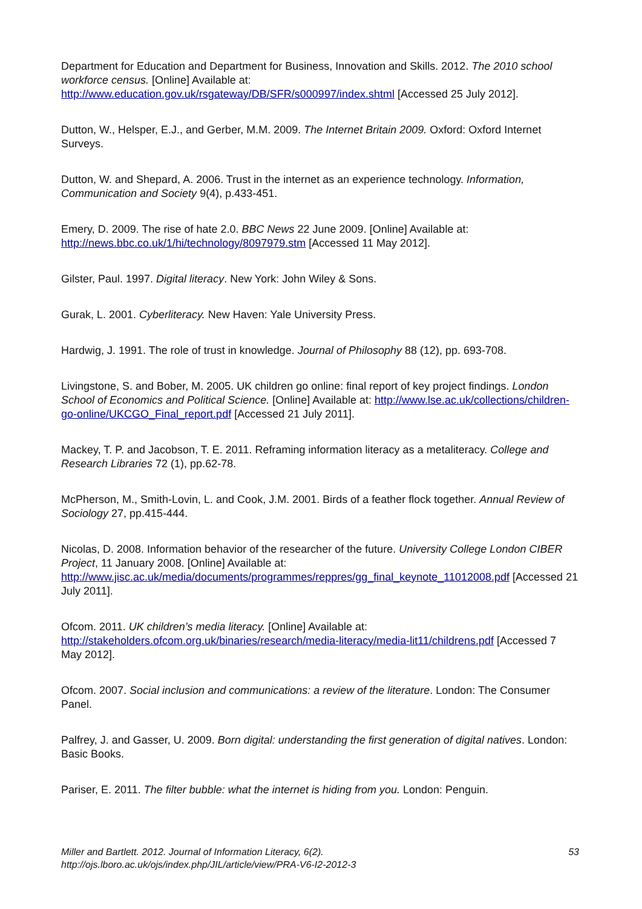Department for Education and Department for Business, Innovation and Skills. 2012. The 2010 school workforce census. [Online] Available at: http://www.education.gov.uk/rsgateway/DB/SFR/s000997/index.shtml [Accessed 25 July 2012].
Dutton, W., Helsper, E.J., and Gerber, M.M. 2009. The Internet Britain 2009. Oxford: Oxford Internet Surveys.
Dutton, W. and Shepard, A. 2006. Trust in the internet as an experience technology. Information, Communication and Society 9(4), p.433-451.
Emery, D. 2009. The rise of hate 2.0. BBC News 22 June 2009. [Online] Available at: http://news.bbc.co.uk/1/hi/technology/8097979.stm [Accessed 11 May 2012].
Gilster, Paul. 1997. Digital literacy. New York: John Wiley & Sons.
Gurak, L. 2001. Cyberliteracy. New Haven: Yale University Press.
Hardwig, J. 1991. The role of trust in knowledge. Journal of Philosophy 88 (12), pp. 693-708.
Livingstone, S. and Bober, M. 2005. UK children go online: final report of key project findings. London School of Economics and Political Science. [Online] Available at: http://www.lse.ac.uk/collections/children-go-online/UKCGO_Final_report.pdf [Accessed 21 July 2011].
Mackey, T. P. and Jacobson, T. E. 2011. Reframing information literacy as a metaliteracy. College and Research Libraries 72 (1), pp.62-78.
McPherson, M., Smith-Lovin, L. and Cook, J.M. 2001. Birds of a feather flock together. Annual Review of Sociology 27, pp.415-444.
Nicolas, D. 2008. Information behavior of the researcher of the future. University College London CIBER Project, 11 January 2008. [Online] Available at: http://www.jisc.ac.uk/media/documents/programmes/reppres/gg_final_keynote_11012008.pdf [Accessed 21 July 2011].
Ofcom. 2011. UK children’s media literacy. [Online] Available at: http://stakeholders.ofcom.org.uk/binaries/research/media-literacy/media-lit11/childrens.pdf [Accessed 7 May 2012].
Ofcom. 2007. Social inclusion and communications: a review of the literature. London: The Consumer Panel.
Palfrey, J. and Gasser, U. 2009. Born digital: understanding the first generation of digital natives. London: Basic Books.
Pariser, E. 2011. The filter bubble: what the internet is hiding from you. London: Penguin.
Miller and Bartlett. 2012. Journal of Information Literacy, 6(2).
http://ojs.lboro.ac.uk/ojs/index.php/JIL/article/view/PRA-V6-I2-2012-3
53